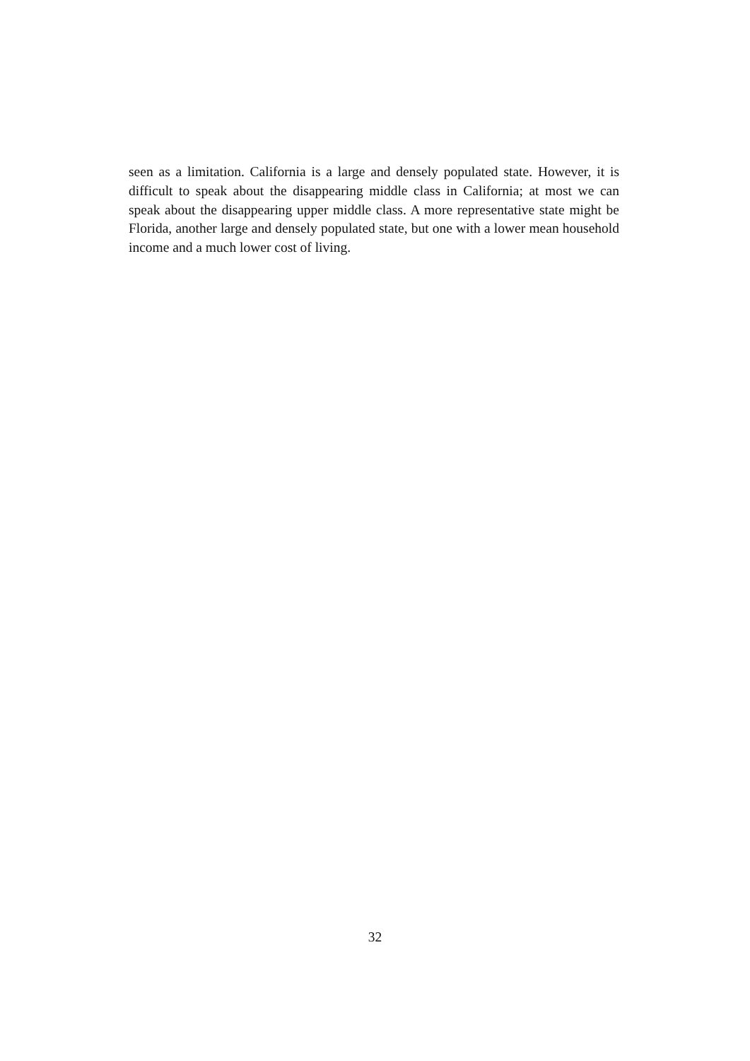seen as a limitation. California is a large and densely populated state. However, it is difficult to speak about the disappearing middle class in California; at most we can speak about the disappearing upper middle class. A more representative state might be Florida, another large and densely populated state, but one with a lower mean household income and a much lower cost of living.
32